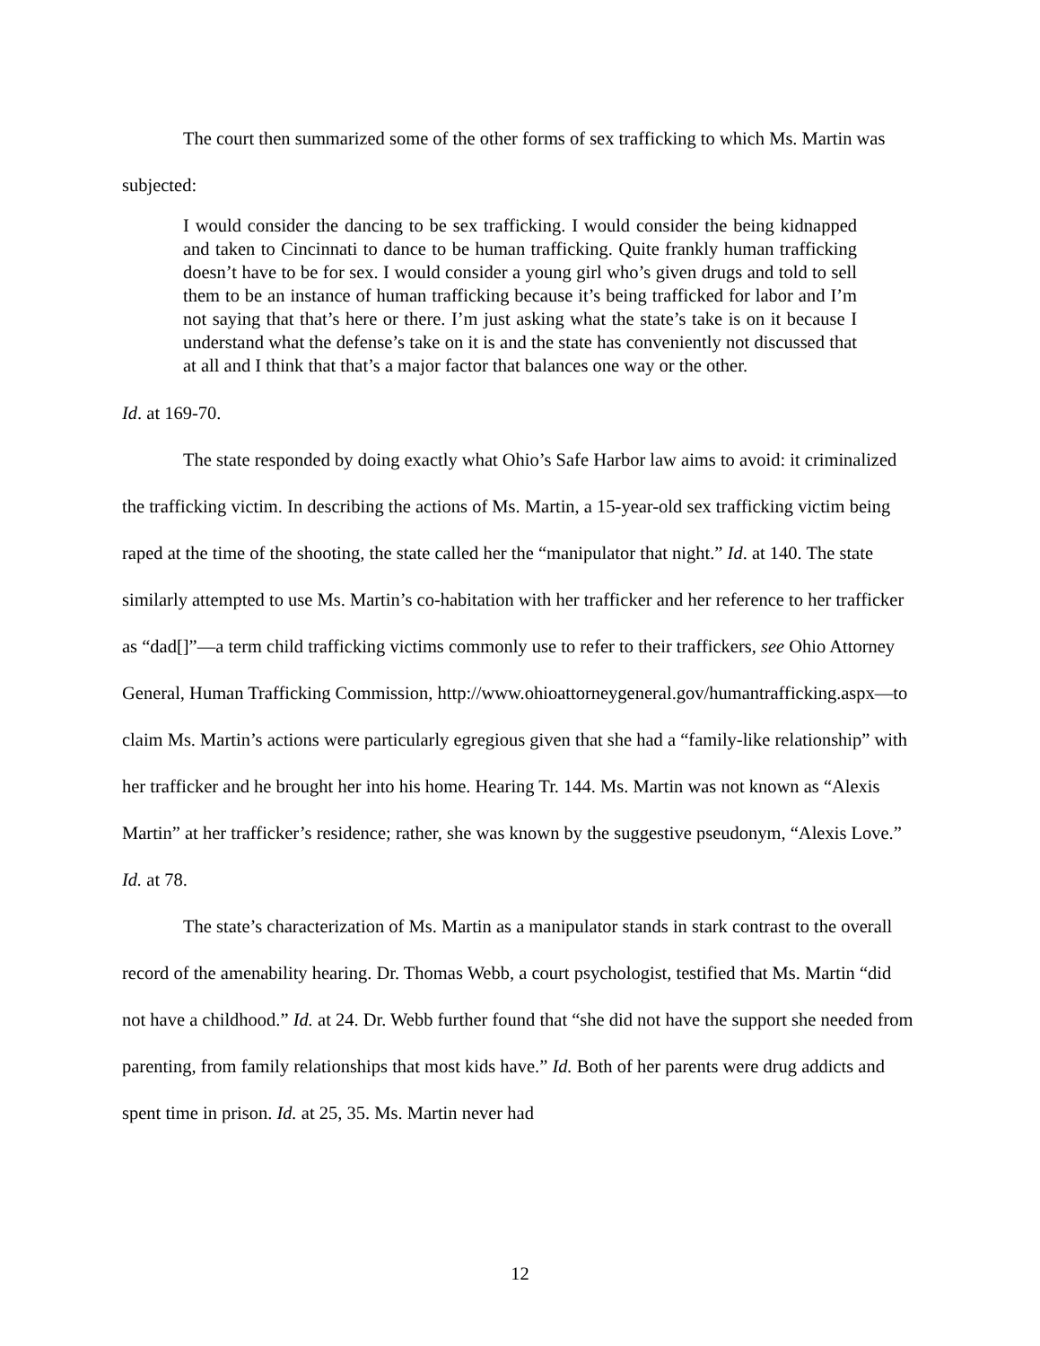The court then summarized some of the other forms of sex trafficking to which Ms. Martin was subjected:
I would consider the dancing to be sex trafficking. I would consider the being kidnapped and taken to Cincinnati to dance to be human trafficking. Quite frankly human trafficking doesn’t have to be for sex. I would consider a young girl who’s given drugs and told to sell them to be an instance of human trafficking because it’s being trafficked for labor and I’m not saying that that’s here or there. I’m just asking what the state’s take is on it because I understand what the defense’s take on it is and the state has conveniently not discussed that at all and I think that that’s a major factor that balances one way or the other.
Id. at 169-70.
The state responded by doing exactly what Ohio’s Safe Harbor law aims to avoid: it criminalized the trafficking victim. In describing the actions of Ms. Martin, a 15-year-old sex trafficking victim being raped at the time of the shooting, the state called her the “manipulator that night.” Id. at 140. The state similarly attempted to use Ms. Martin’s co-habitation with her trafficker and her reference to her trafficker as “dad[]”—a term child trafficking victims commonly use to refer to their traffickers, see Ohio Attorney General, Human Trafficking Commission, http://www.ohioattorneygeneral.gov/humantrafficking.aspx—to claim Ms. Martin’s actions were particularly egregious given that she had a “family-like relationship” with her trafficker and he brought her into his home. Hearing Tr. 144. Ms. Martin was not known as “Alexis Martin” at her trafficker’s residence; rather, she was known by the suggestive pseudonym, “Alexis Love.” Id. at 78.
The state’s characterization of Ms. Martin as a manipulator stands in stark contrast to the overall record of the amenability hearing. Dr. Thomas Webb, a court psychologist, testified that Ms. Martin “did not have a childhood.” Id. at 24. Dr. Webb further found that “she did not have the support she needed from parenting, from family relationships that most kids have.” Id. Both of her parents were drug addicts and spent time in prison. Id. at 25, 35. Ms. Martin never had
12